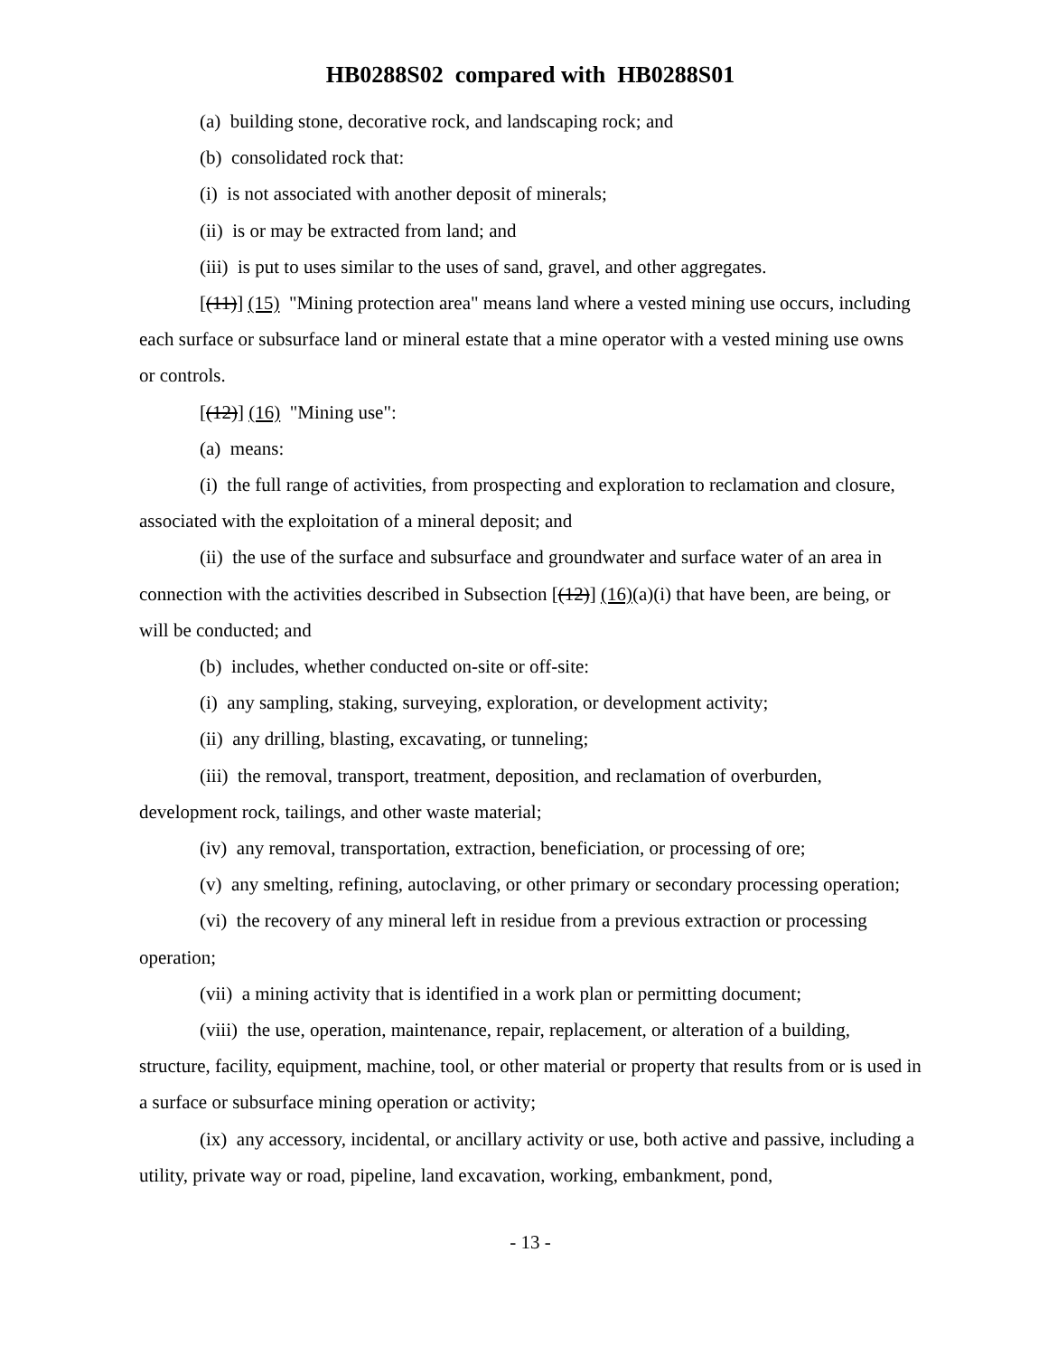HB0288S02 compared with HB0288S01
(a) building stone, decorative rock, and landscaping rock; and
(b) consolidated rock that:
(i) is not associated with another deposit of minerals;
(ii) is or may be extracted from land; and
(iii) is put to uses similar to the uses of sand, gravel, and other aggregates.
[(11)] (15) "Mining protection area" means land where a vested mining use occurs, including each surface or subsurface land or mineral estate that a mine operator with a vested mining use owns or controls.
[(12)] (16) "Mining use":
(a) means:
(i) the full range of activities, from prospecting and exploration to reclamation and closure, associated with the exploitation of a mineral deposit; and
(ii) the use of the surface and subsurface and groundwater and surface water of an area in connection with the activities described in Subsection [(12)] (16)(a)(i) that have been, are being, or will be conducted; and
(b) includes, whether conducted on-site or off-site:
(i) any sampling, staking, surveying, exploration, or development activity;
(ii) any drilling, blasting, excavating, or tunneling;
(iii) the removal, transport, treatment, deposition, and reclamation of overburden, development rock, tailings, and other waste material;
(iv) any removal, transportation, extraction, beneficiation, or processing of ore;
(v) any smelting, refining, autoclaving, or other primary or secondary processing operation;
(vi) the recovery of any mineral left in residue from a previous extraction or processing operation;
(vii) a mining activity that is identified in a work plan or permitting document;
(viii) the use, operation, maintenance, repair, replacement, or alteration of a building, structure, facility, equipment, machine, tool, or other material or property that results from or is used in a surface or subsurface mining operation or activity;
(ix) any accessory, incidental, or ancillary activity or use, both active and passive, including a utility, private way or road, pipeline, land excavation, working, embankment, pond,
- 13 -